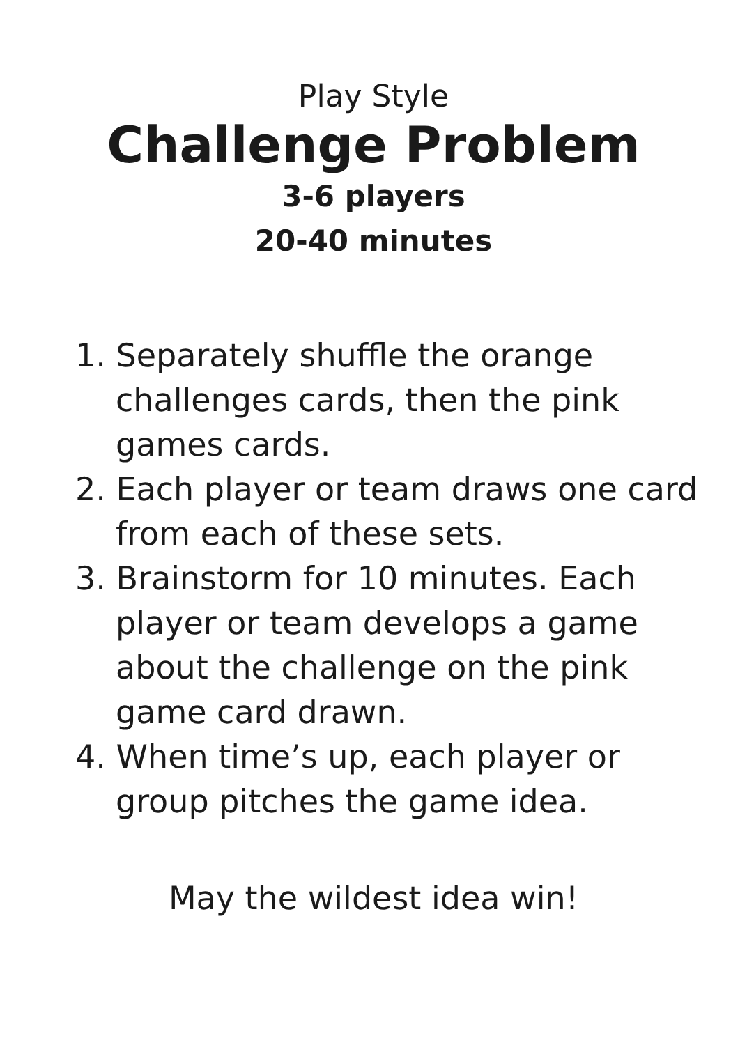Play Style
Challenge Problem
3-6 players
20-40 minutes
1. Separately shuffle the orange challenges cards, then the pink games cards.
2. Each player or team draws one card from each of these sets.
3. Brainstorm for 10 minutes. Each player or team develops a game about the challenge on the pink game card drawn.
4. When time’s up, each player or group pitches the game idea.
May the wildest idea win!